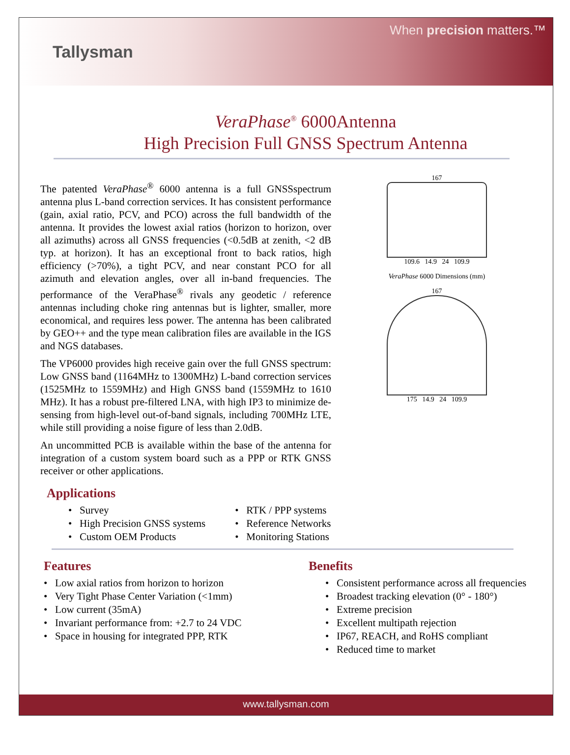Tallysman
When precision matters.™
VeraPhase<sup>®</sup> 6000Antenna
High Precision Full GNSS Spectrum Antenna
The patented VeraPhase<sup>®</sup> 6000 antenna is a full GNSSspectrum antenna plus L-band correction services. It has consistent performance (gain, axial ratio, PCV, and PCO) across the full bandwidth of the antenna. It provides the lowest axial ratios (horizon to horizon, over all azimuths) across all GNSS frequencies (<0.5dB at zenith, <2 dB typ. at horizon). It has an exceptional front to back ratios, high efficiency (>70%), a tight PCV, and near constant PCO for all azimuth and elevation angles, over all in-band frequencies. The performance of the VeraPhase<sup>®</sup> rivals any geodetic / reference antennas including choke ring antennas but is lighter, smaller, more economical, and requires less power. The antenna has been calibrated by GEO++ and the type mean calibration files are available in the IGS and NGS databases.
The VP6000 provides high receive gain over the full GNSS spectrum: Low GNSS band (1164MHz to 1300MHz) L-band correction services (1525MHz to 1559MHz) and High GNSS band (1559MHz to 1610 MHz). It has a robust pre-filtered LNA, with high IP3 to minimize de-sensing from high-level out-of-band signals, including 700MHz LTE, while still providing a noise figure of less than 2.0dB.
An uncommitted PCB is available within the base of the antenna for integration of a custom system board such as a PPP or RTK GNSS receiver or other applications.
167
109.6 14.9 24 109.9
VeraPhase 6000 Dimensions (mm)
167
175 14.9 24 109.9
Applications
• Survey
• High Precision GNSS systems
• Custom OEM Products
• RTK / PPP systems
• Reference Networks
• Monitoring Stations
Features
• Low axial ratios from horizon to horizon
• Very Tight Phase Center Variation (<1mm)
• Low current (35mA)
• Invariant performance from: +2.7 to 24 VDC
• Space in housing for integrated PPP, RTK
Benefits
• Consistent performance across all frequencies
• Broadest tracking elevation (0° - 180°)
• Extreme precision
• Excellent multipath rejection
• IP67, REACH, and RoHS compliant
• Reduced time to market
www.tallysman.com